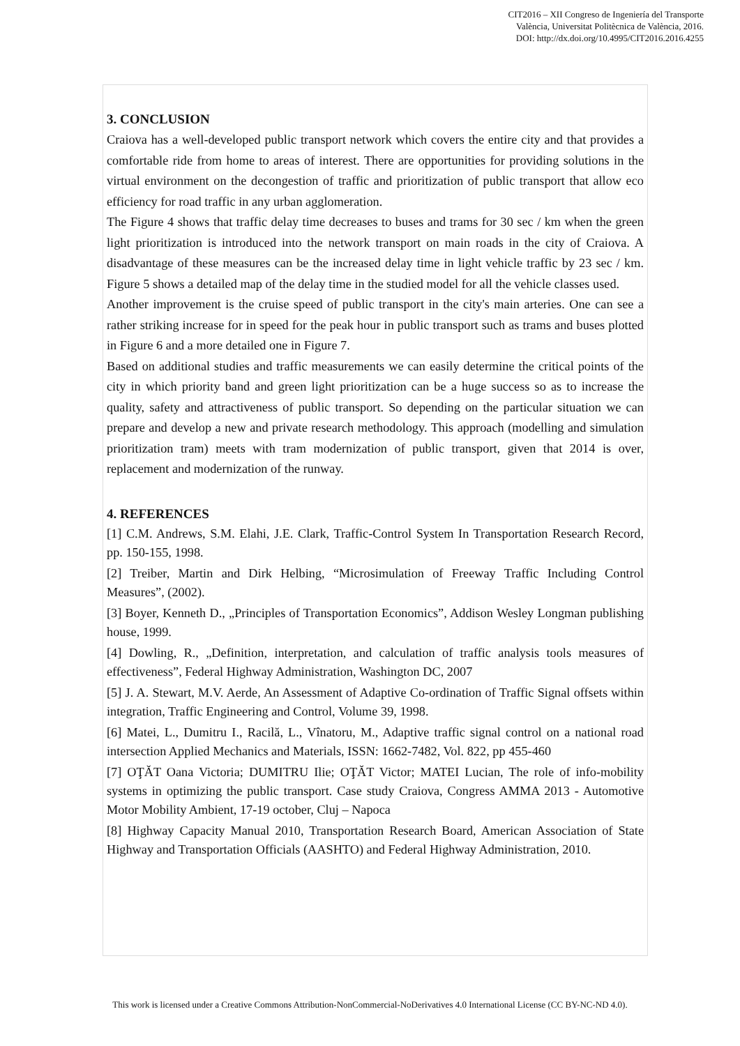CIT2016 – XII Congreso de Ingeniería del Transporte
València, Universitat Politècnica de València, 2016.
DOI: http://dx.doi.org/10.4995/CIT2016.2016.4255
3. CONCLUSION
Craiova has a well-developed public transport network which covers the entire city and that provides a comfortable ride from home to areas of interest. There are opportunities for providing solutions in the virtual environment on the decongestion of traffic and prioritization of public transport that allow eco efficiency for road traffic in any urban agglomeration.
The Figure 4 shows that traffic delay time decreases to buses and trams for 30 sec / km when the green light prioritization is introduced into the network transport on main roads in the city of Craiova. A disadvantage of these measures can be the increased delay time in light vehicle traffic by 23 sec / km. Figure 5 shows a detailed map of the delay time in the studied model for all the vehicle classes used.
Another improvement is the cruise speed of public transport in the city's main arteries. One can see a rather striking increase for in speed for the peak hour in public transport such as trams and buses plotted in Figure 6 and a more detailed one in Figure 7.
Based on additional studies and traffic measurements we can easily determine the critical points of the city in which priority band and green light prioritization can be a huge success so as to increase the quality, safety and attractiveness of public transport. So depending on the particular situation we can prepare and develop a new and private research methodology. This approach (modelling and simulation prioritization tram) meets with tram modernization of public transport, given that 2014 is over, replacement and modernization of the runway.
4. REFERENCES
[1] C.M. Andrews, S.M. Elahi, J.E. Clark, Traffic-Control System In Transportation Research Record, pp. 150-155, 1998.
[2] Treiber, Martin and Dirk Helbing, “Microsimulation of Freeway Traffic Including Control Measures”, (2002).
[3] Boyer, Kenneth D., „Principles of Transportation Economics”, Addison Wesley Longman publishing house, 1999.
[4] Dowling, R., „Definition, interpretation, and calculation of traffic analysis tools measures of effectiveness”, Federal Highway Administration, Washington DC, 2007
[5] J. A. Stewart, M.V. Aerde, An Assessment of Adaptive Co-ordination of Traffic Signal offsets within integration, Traffic Engineering and Control, Volume 39, 1998.
[6] Matei, L., Dumitru I., Racilă, L., Vînatoru, M., Adaptive traffic signal control on a national road intersection Applied Mechanics and Materials, ISSN: 1662-7482, Vol. 822, pp 455-460
[7] OŢĂT Oana Victoria; DUMITRU Ilie; OŢĂT Victor; MATEI Lucian, The role of info-mobility systems in optimizing the public transport. Case study Craiova, Congress AMMA 2013 - Automotive Motor Mobility Ambient, 17-19 october, Cluj – Napoca
[8] Highway Capacity Manual 2010, Transportation Research Board, American Association of State Highway and Transportation Officials (AASHTO) and Federal Highway Administration, 2010.
This work is licensed under a Creative Commons Attribution-NonCommercial-NoDerivatives 4.0 International License (CC BY-NC-ND 4.0).